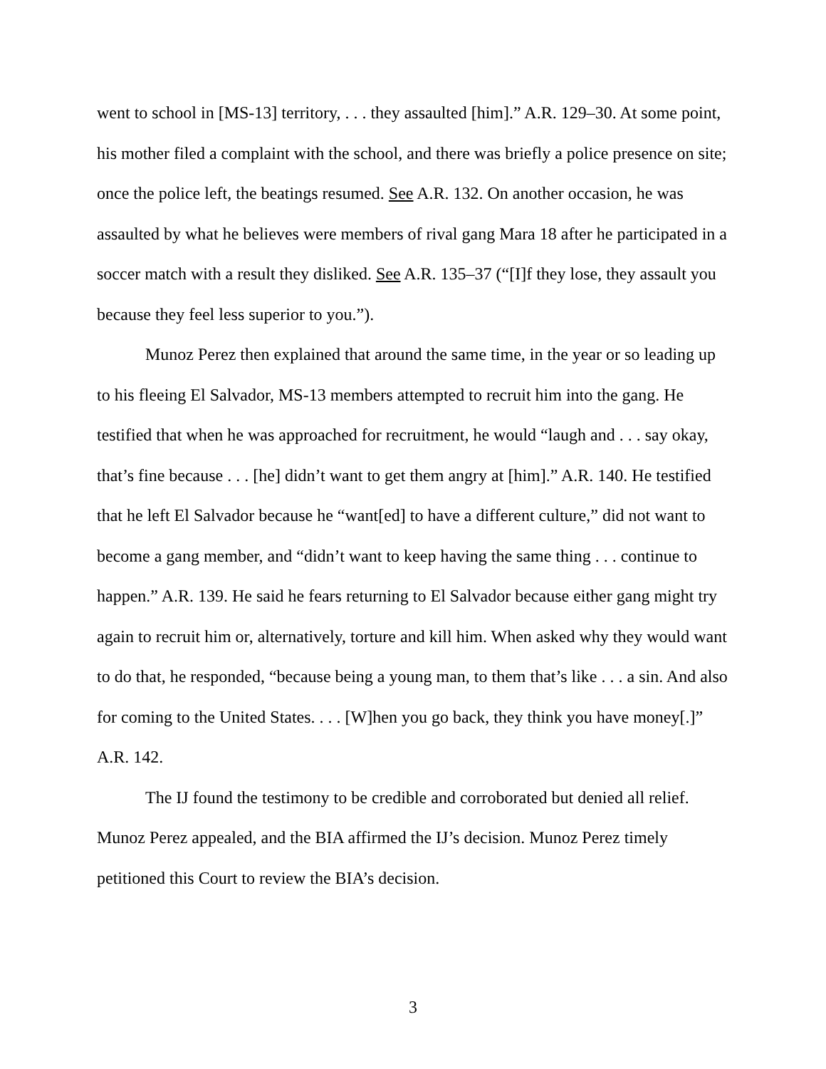went to school in [MS-13] territory, . . . they assaulted [him].” A.R. 129–30. At some point, his mother filed a complaint with the school, and there was briefly a police presence on site; once the police left, the beatings resumed. See A.R. 132. On another occasion, he was assaulted by what he believes were members of rival gang Mara 18 after he participated in a soccer match with a result they disliked. See A.R. 135–37 (“[I]f they lose, they assault you because they feel less superior to you.”).
Munoz Perez then explained that around the same time, in the year or so leading up to his fleeing El Salvador, MS-13 members attempted to recruit him into the gang. He testified that when he was approached for recruitment, he would “laugh and . . . say okay, that’s fine because . . . [he] didn’t want to get them angry at [him].” A.R. 140. He testified that he left El Salvador because he “want[ed] to have a different culture,” did not want to become a gang member, and “didn’t want to keep having the same thing . . . continue to happen.” A.R. 139. He said he fears returning to El Salvador because either gang might try again to recruit him or, alternatively, torture and kill him. When asked why they would want to do that, he responded, “because being a young man, to them that’s like . . . a sin. And also for coming to the United States. . . . [W]hen you go back, they think you have money[.]” A.R. 142.
The IJ found the testimony to be credible and corroborated but denied all relief. Munoz Perez appealed, and the BIA affirmed the IJ’s decision. Munoz Perez timely petitioned this Court to review the BIA’s decision.
3